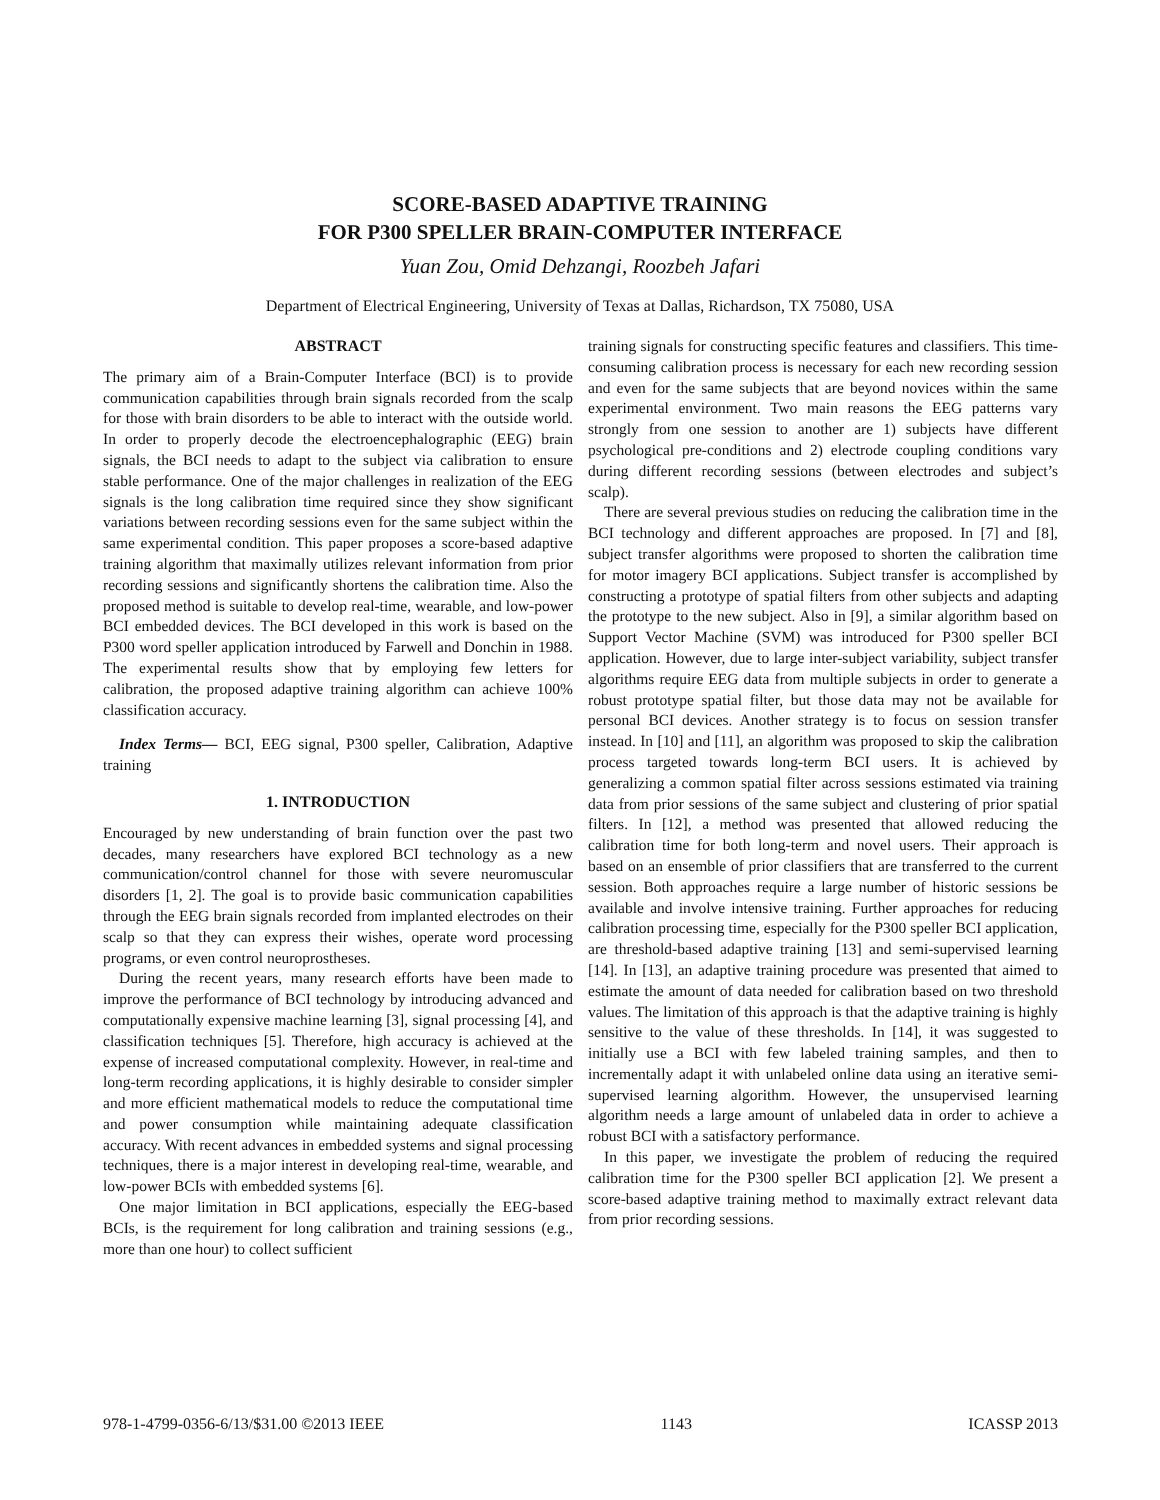SCORE-BASED ADAPTIVE TRAINING
FOR P300 SPELLER BRAIN-COMPUTER INTERFACE
Yuan Zou, Omid Dehzangi, Roozbeh Jafari
Department of Electrical Engineering, University of Texas at Dallas, Richardson, TX 75080, USA
ABSTRACT
The primary aim of a Brain-Computer Interface (BCI) is to provide communication capabilities through brain signals recorded from the scalp for those with brain disorders to be able to interact with the outside world. In order to properly decode the electroencephalographic (EEG) brain signals, the BCI needs to adapt to the subject via calibration to ensure stable performance. One of the major challenges in realization of the EEG signals is the long calibration time required since they show significant variations between recording sessions even for the same subject within the same experimental condition. This paper proposes a score-based adaptive training algorithm that maximally utilizes relevant information from prior recording sessions and significantly shortens the calibration time. Also the proposed method is suitable to develop real-time, wearable, and low-power BCI embedded devices. The BCI developed in this work is based on the P300 word speller application introduced by Farwell and Donchin in 1988. The experimental results show that by employing few letters for calibration, the proposed adaptive training algorithm can achieve 100% classification accuracy.
Index Terms— BCI, EEG signal, P300 speller, Calibration, Adaptive training
1. INTRODUCTION
Encouraged by new understanding of brain function over the past two decades, many researchers have explored BCI technology as a new communication/control channel for those with severe neuromuscular disorders [1, 2]. The goal is to provide basic communication capabilities through the EEG brain signals recorded from implanted electrodes on their scalp so that they can express their wishes, operate word processing programs, or even control neuroprostheses.
During the recent years, many research efforts have been made to improve the performance of BCI technology by introducing advanced and computationally expensive machine learning [3], signal processing [4], and classification techniques [5]. Therefore, high accuracy is achieved at the expense of increased computational complexity. However, in real-time and long-term recording applications, it is highly desirable to consider simpler and more efficient mathematical models to reduce the computational time and power consumption while maintaining adequate classification accuracy. With recent advances in embedded systems and signal processing techniques, there is a major interest in developing real-time, wearable, and low-power BCIs with embedded systems [6].
One major limitation in BCI applications, especially the EEG-based BCIs, is the requirement for long calibration and training sessions (e.g., more than one hour) to collect sufficient
training signals for constructing specific features and classifiers. This time-consuming calibration process is necessary for each new recording session and even for the same subjects that are beyond novices within the same experimental environment. Two main reasons the EEG patterns vary strongly from one session to another are 1) subjects have different psychological pre-conditions and 2) electrode coupling conditions vary during different recording sessions (between electrodes and subject’s scalp).
There are several previous studies on reducing the calibration time in the BCI technology and different approaches are proposed. In [7] and [8], subject transfer algorithms were proposed to shorten the calibration time for motor imagery BCI applications. Subject transfer is accomplished by constructing a prototype of spatial filters from other subjects and adapting the prototype to the new subject. Also in [9], a similar algorithm based on Support Vector Machine (SVM) was introduced for P300 speller BCI application. However, due to large inter-subject variability, subject transfer algorithms require EEG data from multiple subjects in order to generate a robust prototype spatial filter, but those data may not be available for personal BCI devices. Another strategy is to focus on session transfer instead. In [10] and [11], an algorithm was proposed to skip the calibration process targeted towards long-term BCI users. It is achieved by generalizing a common spatial filter across sessions estimated via training data from prior sessions of the same subject and clustering of prior spatial filters. In [12], a method was presented that allowed reducing the calibration time for both long-term and novel users. Their approach is based on an ensemble of prior classifiers that are transferred to the current session. Both approaches require a large number of historic sessions be available and involve intensive training. Further approaches for reducing calibration processing time, especially for the P300 speller BCI application, are threshold-based adaptive training [13] and semi-supervised learning [14]. In [13], an adaptive training procedure was presented that aimed to estimate the amount of data needed for calibration based on two threshold values. The limitation of this approach is that the adaptive training is highly sensitive to the value of these thresholds. In [14], it was suggested to initially use a BCI with few labeled training samples, and then to incrementally adapt it with unlabeled online data using an iterative semi-supervised learning algorithm. However, the unsupervised learning algorithm needs a large amount of unlabeled data in order to achieve a robust BCI with a satisfactory performance.
In this paper, we investigate the problem of reducing the required calibration time for the P300 speller BCI application [2]. We present a score-based adaptive training method to maximally extract relevant data from prior recording sessions.
978-1-4799-0356-6/13/$31.00 ©2013 IEEE 1143 ICASSP 2013